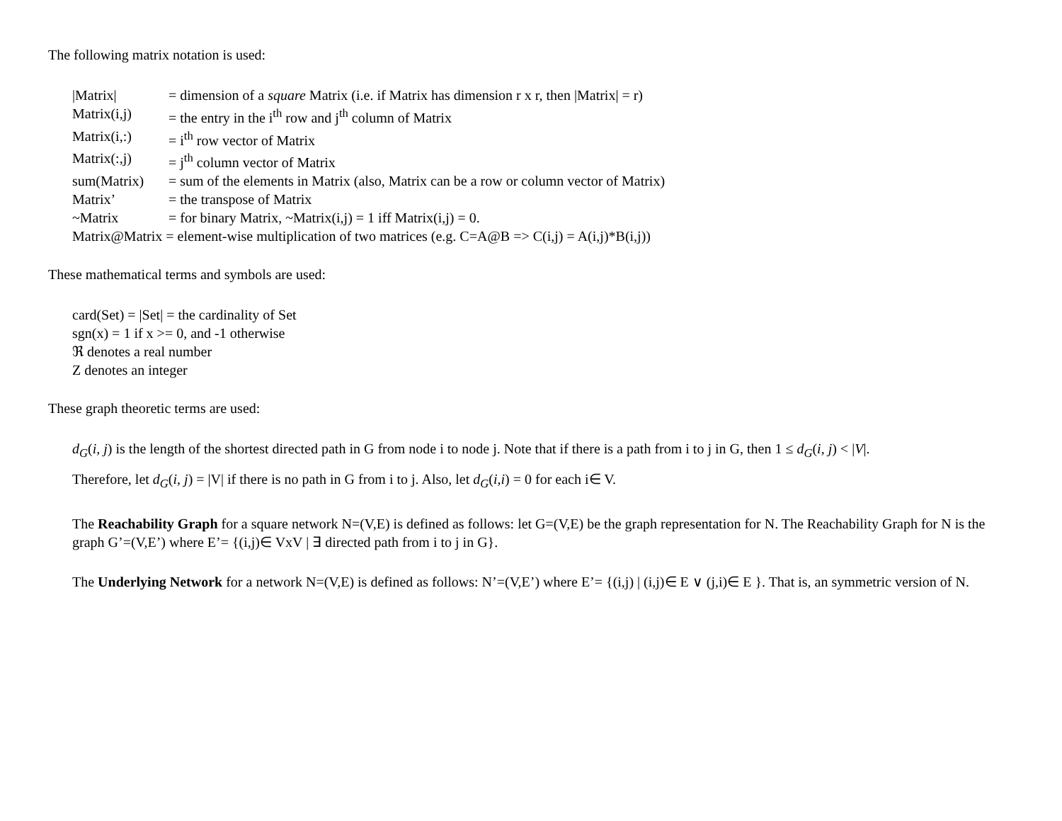The following matrix notation is used:
|Matrix| = dimension of a square Matrix (i.e. if Matrix has dimension r x r, then |Matrix| = r)
Matrix(i,j) = the entry in the i<sup>th</sup> row and j<sup>th</sup> column of Matrix
Matrix(i,:) = i<sup>th</sup> row vector of Matrix
Matrix(:,j) = j<sup>th</sup> column vector of Matrix
sum(Matrix) = sum of the elements in Matrix (also, Matrix can be a row or column vector of Matrix)
Matrix’ = the transpose of Matrix
~Matrix = for binary Matrix, ~Matrix(i,j) = 1 iff Matrix(i,j) = 0.
Matrix@Matrix = element-wise multiplication of two matrices (e.g. C=A@B => C(i,j) = A(i,j)*B(i,j))
These mathematical terms and symbols are used:
card(Set) = |Set| = the cardinality of Set
sgn(x) = 1 if x >= 0, and -1 otherwise
ℜ denotes a real number
Z denotes an integer
These graph theoretic terms are used:
d<sub>G</sub>(i, j) is the length of the shortest directed path in G from node i to node j. Note that if there is a path from i to j in G, then 1 ≤ d<sub>G</sub>(i, j) < |V|.
Therefore, let d<sub>G</sub>(i, j) = |V| if there is no path in G from i to j. Also, let d<sub>G</sub>(i,i) = 0 for each i∈ V.
The Reachability Graph for a square network N=(V,E) is defined as follows: let G=(V,E) be the graph representation for N. The Reachability Graph for N is the graph G’=(V,E’) where E’= {(i,j)∈ VxV | ∃ directed path from i to j in G}.
The Underlying Network for a network N=(V,E) is defined as follows: N’=(V,E’) where E’= {(i,j) | (i,j)∈ E ∨ (j,i)∈ E }. That is, an symmetric version of N.